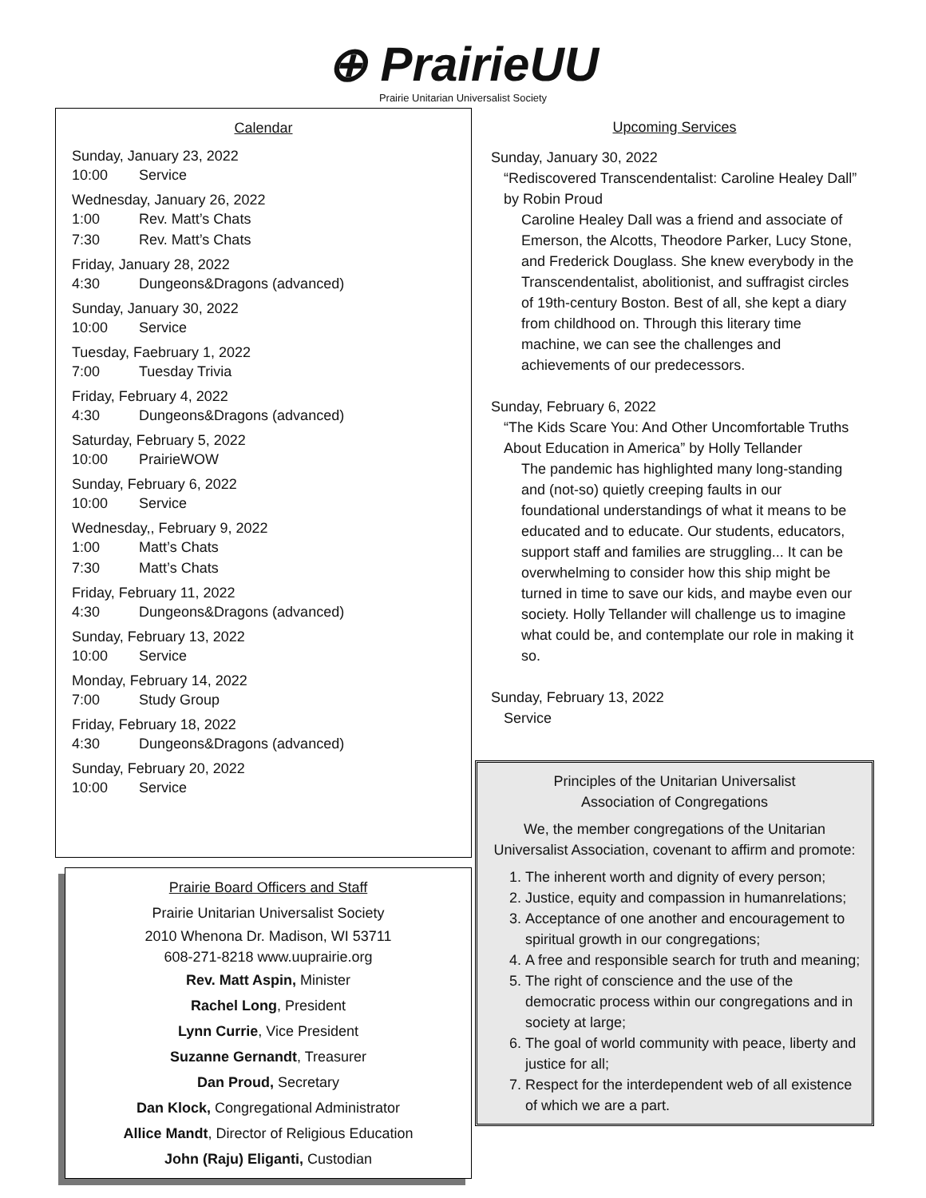⊕ PrairieUU
Prairie Unitarian Universalist Society
Calendar
Sunday, January 23, 2022
10:00 Service
Wednesday, January 26, 2022
1:00 Rev. Matt’s Chats
7:30 Rev. Matt’s Chats
Friday, January 28, 2022
4:30 Dungeons&Dragons (advanced)
Sunday, January 30, 2022
10:00 Service
Tuesday, Faebruary 1, 2022
7:00 Tuesday Trivia
Friday, February 4, 2022
4:30 Dungeons&Dragons (advanced)
Saturday, February 5, 2022
10:00 PrairieWOW
Sunday, February 6, 2022
10:00 Service
Wednesday,, February 9, 2022
1:00 Matt’s Chats
7:30 Matt’s Chats
Friday, February 11, 2022
4:30 Dungeons&Dragons (advanced)
Sunday, February 13, 2022
10:00 Service
Monday, February 14, 2022
7:00 Study Group
Friday, February 18, 2022
4:30 Dungeons&Dragons (advanced)
Sunday, February 20, 2022
10:00 Service
Prairie Board Officers and Staff
Prairie Unitarian Universalist Society
2010 Whenona Dr. Madison, WI 53711
608-271-8218 www.uuprairie.org
Rev. Matt Aspin, Minister
Rachel Long, President
Lynn Currie, Vice President
Suzanne Gernandt, Treasurer
Dan Proud, Secretary
Dan Klock, Congregational Administrator
Allice Mandt, Director of Religious Education
John (Raju) Eliganti, Custodian
Upcoming Services
Sunday, January 30, 2022
“Rediscovered Transcendentalist: Caroline Healey Dall” by Robin Proud
Caroline Healey Dall was a friend and associate of Emerson, the Alcotts, Theodore Parker, Lucy Stone, and Frederick Douglass. She knew everybody in the Transcendentalist, abolitionist, and suffragist circles of 19th-century Boston. Best of all, she kept a diary from childhood on. Through this literary time machine, we can see the challenges and achievements of our predecessors.
Sunday, February 6, 2022
“The Kids Scare You: And Other Uncomfortable Truths About Education in America” by Holly Tellander
The pandemic has highlighted many long-standing and (not-so) quietly creeping faults in our foundational understandings of what it means to be educated and to educate. Our students, educators, support staff and families are struggling... It can be overwhelming to consider how this ship might be turned in time to save our kids, and maybe even our society. Holly Tellander will challenge us to imagine what could be, and contemplate our role in making it so.
Sunday, February 13, 2022
Service
Principles of the Unitarian Universalist
Association of Congregations
We, the member congregations of the Unitarian Universalist Association, covenant to affirm and promote:
1. The inherent worth and dignity of every person;
2. Justice, equity and compassion in humanrelations;
3. Acceptance of one another and encouragement to spiritual growth in our congregations;
4. A free and responsible search for truth and meaning;
5. The right of conscience and the use of the democratic process within our congregations and in society at large;
6. The goal of world community with peace, liberty and justice for all;
7. Respect for the interdependent web of all existence of which we are a part.